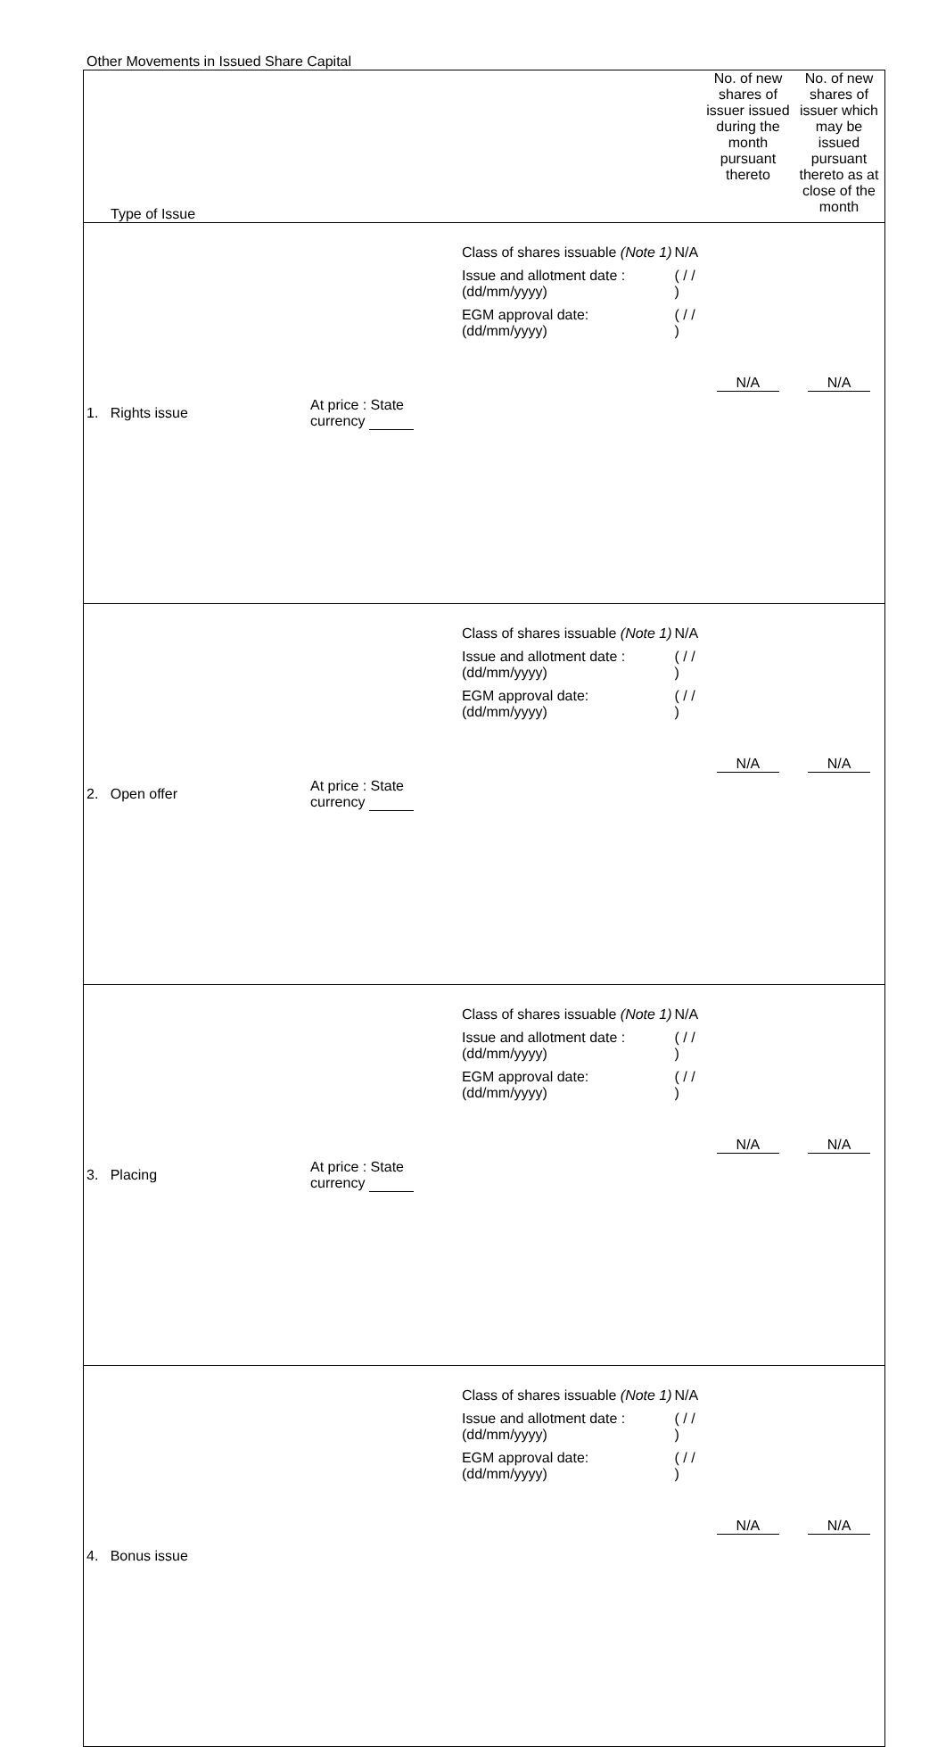Other Movements in Issued Share Capital
| Type of Issue | | | No. of new shares of issuer issued during the month pursuant thereto | No. of new shares of issuer which may be issued pursuant thereto as at close of the month |
| 1. Rights issue | At price : State currency | / Class of shares issuable (Note 1) / N/A / / Issue and allotment date : (dd/mm/yyyy) / ( / / ) / / EGM approval date: (dd/mm/yyyy) / ( / / ) / | N/A | N/A |
| 2. Open offer | At price : State currency | / Class of shares issuable (Note 1) / N/A / / Issue and allotment date : (dd/mm/yyyy) / ( / / ) / / EGM approval date: (dd/mm/yyyy) / ( / / ) / | N/A | N/A |
| 3. Placing | At price : State currency | / Class of shares issuable (Note 1) / N/A / / Issue and allotment date : (dd/mm/yyyy) / ( / / ) / / EGM approval date: (dd/mm/yyyy) / ( / / ) / | N/A | N/A |
| 4. Bonus issue | | / Class of shares issuable (Note 1) / N/A / / Issue and allotment date : (dd/mm/yyyy) / ( / / ) / / EGM approval date: (dd/mm/yyyy) / ( / / ) / | N/A | N/A |